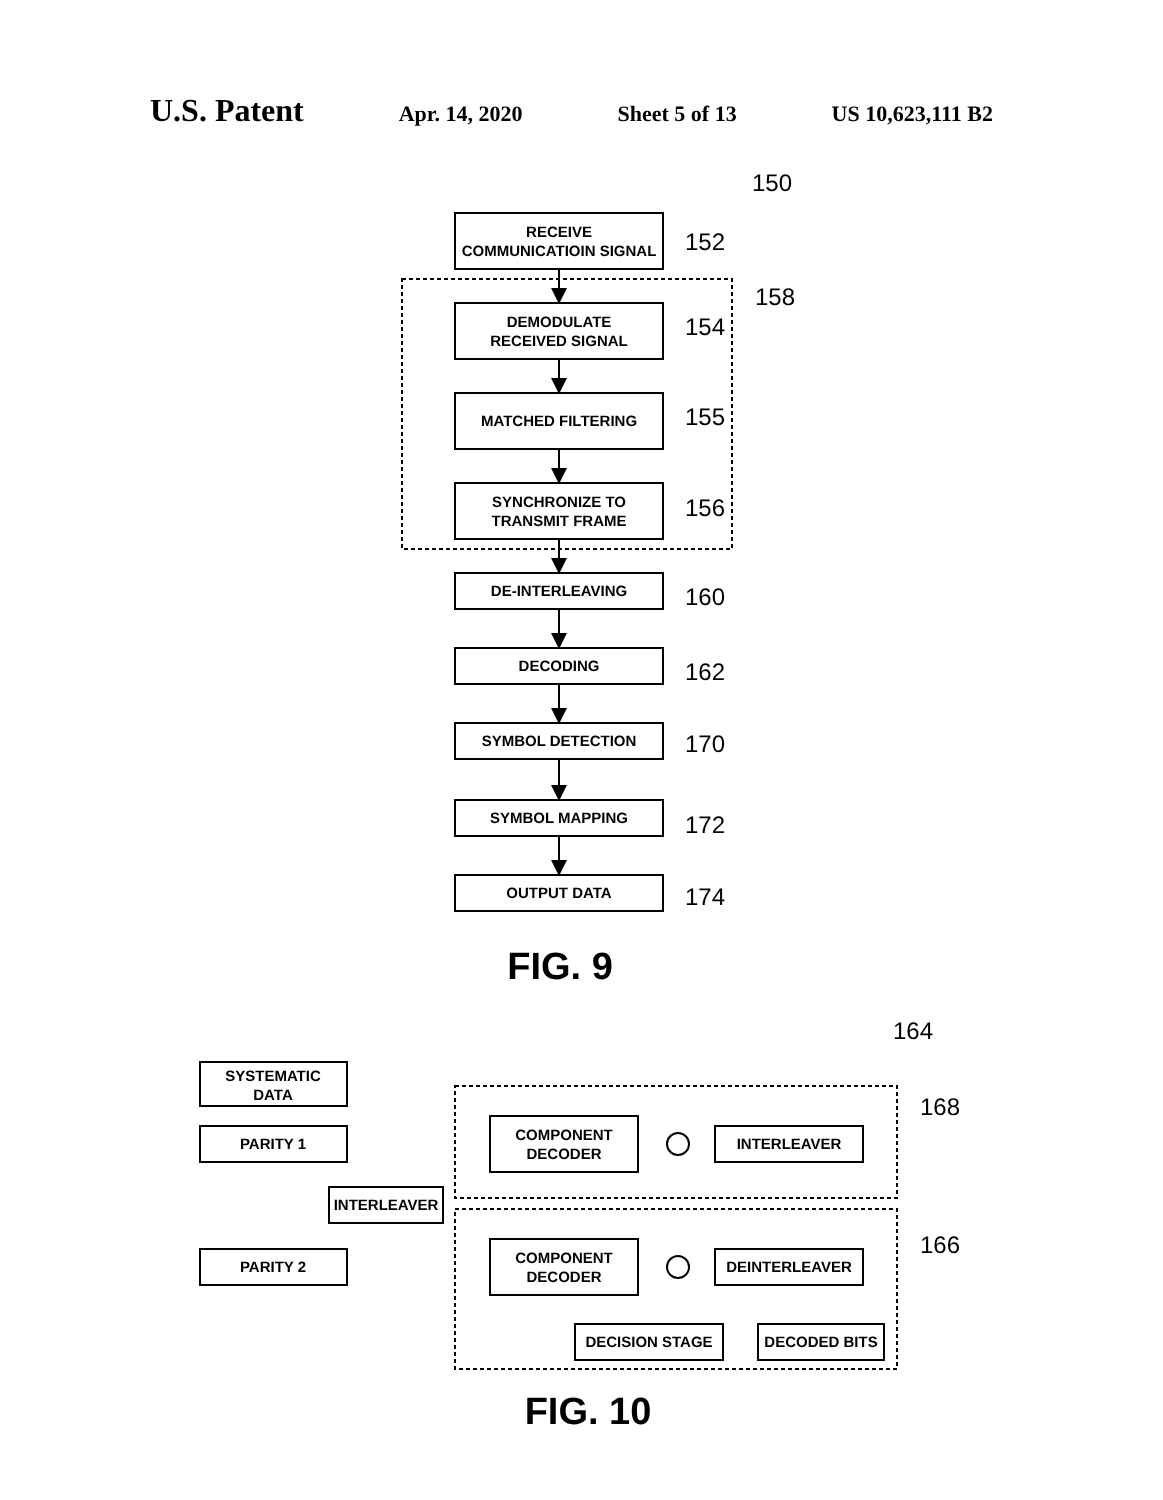U.S. Patent Apr. 14, 2020 Sheet 5 of 13 US 10,623,111 B2
RECEIVE
COMMUNICATIOIN SIGNAL
DEMODULATE
RECEIVED SIGNAL
MATCHED FILTERING
SYNCHRONIZE TO
TRANSMIT FRAME
DE-INTERLEAVING
DECODING
SYMBOL DETECTION
SYMBOL MAPPING
OUTPUT DATA
SYSTEMATIC
DATA
PARITY 1
INTERLEAVER
PARITY 2
COMPONENT
DECODER
INTERLEAVER
COMPONENT
DECODER
DEINTERLEAVER
DECISION STAGE
DECODED BITS
150
152
158
154
155
156
160
162
170
172
174
164
168
166
FIG. 9
FIG. 10